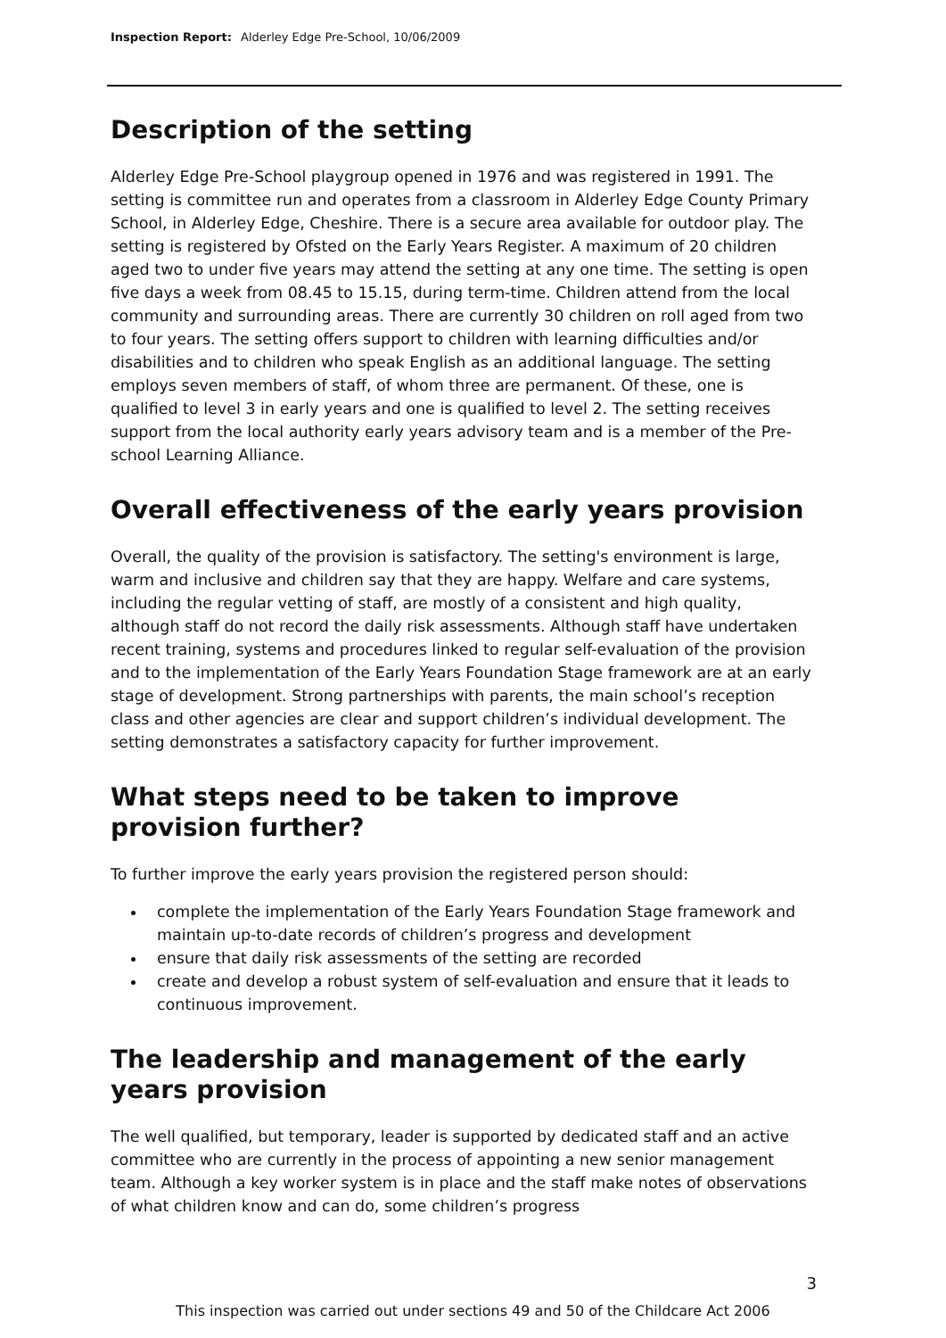Inspection Report: Alderley Edge Pre-School, 10/06/2009
Description of the setting
Alderley Edge Pre-School playgroup opened in 1976 and was registered in 1991. The setting is committee run and operates from a classroom in Alderley Edge County Primary School, in Alderley Edge, Cheshire. There is a secure area available for outdoor play. The setting is registered by Ofsted on the Early Years Register. A maximum of 20 children aged two to under five years may attend the setting at any one time. The setting is open five days a week from 08.45 to 15.15, during term-time. Children attend from the local community and surrounding areas. There are currently 30 children on roll aged from two to four years. The setting offers support to children with learning difficulties and/or disabilities and to children who speak English as an additional language. The setting employs seven members of staff, of whom three are permanent. Of these, one is qualified to level 3 in early years and one is qualified to level 2. The setting receives support from the local authority early years advisory team and is a member of the Pre-school Learning Alliance.
Overall effectiveness of the early years provision
Overall, the quality of the provision is satisfactory. The setting's environment is large, warm and inclusive and children say that they are happy. Welfare and care systems, including the regular vetting of staff, are mostly of a consistent and high quality, although staff do not record the daily risk assessments. Although staff have undertaken recent training, systems and procedures linked to regular self-evaluation of the provision and to the implementation of the Early Years Foundation Stage framework are at an early stage of development. Strong partnerships with parents, the main school’s reception class and other agencies are clear and support children’s individual development. The setting demonstrates a satisfactory capacity for further improvement.
What steps need to be taken to improve provision further?
To further improve the early years provision the registered person should:
complete the implementation of the Early Years Foundation Stage framework and maintain up-to-date records of children’s progress and development
ensure that daily risk assessments of the setting are recorded
create and develop a robust system of self-evaluation and ensure that it leads to continuous improvement.
The leadership and management of the early years provision
The well qualified, but temporary, leader is supported by dedicated staff and an active committee who are currently in the process of appointing a new senior management team. Although a key worker system is in place and the staff make notes of observations of what children know and can do, some children’s progress
3
This inspection was carried out under sections 49 and 50 of the Childcare Act 2006